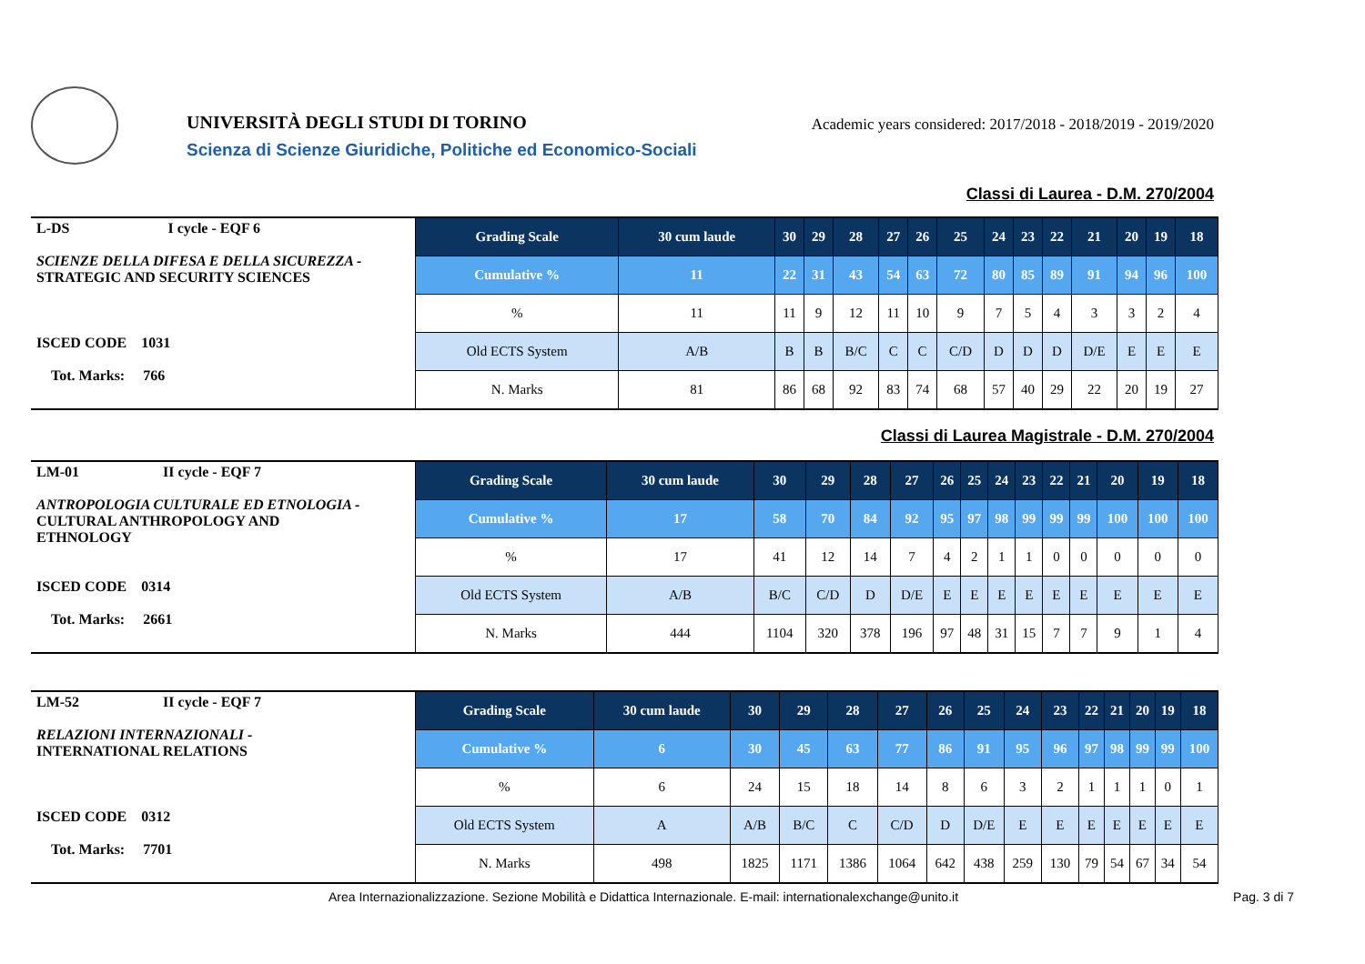UNIVERSITÀ DEGLI STUDI DI TORINO
Scienza di Scienze Giuridiche, Politiche ed Economico-Sociali
Academic years considered: 2017/2018 - 2018/2019 - 2019/2020
Classi di Laurea - D.M. 270/2004
| L-DS I cycle - EQF 6 SCIENZE DELLA DIFESA E DELLA SICUREZZA - STRATEGIC AND SECURITY SCIENCES ISCED CODE 1031 Tot. Marks: 766 | Grading Scale | 30 cum laude | 30 | 29 | 28 | 27 | 26 | 25 | 24 | 23 | 22 | 21 | 20 | 19 | 18 |
| | Cumulative % | 11 | 22 | 31 | 43 | 54 | 63 | 72 | 80 | 85 | 89 | 91 | 94 | 96 | 100 |
| | % | 11 | 11 | 9 | 12 | 11 | 10 | 9 | 7 | 5 | 4 | 3 | 3 | 2 | 4 |
| | Old ECTS System | A/B | B | B | B/C | C | C | C/D | D | D | D | D/E | E | E | E |
| | N. Marks | 81 | 86 | 68 | 92 | 83 | 74 | 68 | 57 | 40 | 29 | 22 | 20 | 19 | 27 |
Classi di Laurea Magistrale - D.M. 270/2004
| LM-01 II cycle - EQF 7 ANTROPOLOGIA CULTURALE ED ETNOLOGIA - CULTURAL ANTHROPOLOGY AND ETHNOLOGY ISCED CODE 0314 Tot. Marks: 2661 | Grading Scale | 30 cum laude | 30 | 29 | 28 | 27 | 26 | 25 | 24 | 23 | 22 | 21 | 20 | 19 | 18 |
| | Cumulative % | 17 | 58 | 70 | 84 | 92 | 95 | 97 | 98 | 99 | 99 | 99 | 100 | 100 | 100 |
| | % | 17 | 41 | 12 | 14 | 7 | 4 | 2 | 1 | 1 | 0 | 0 | 0 | 0 | 0 |
| | Old ECTS System | A/B | B/C | C/D | D | D/E | E | E | E | E | E | E | E | E | E |
| | N. Marks | 444 | 1104 | 320 | 378 | 196 | 97 | 48 | 31 | 15 | 7 | 7 | 9 | 1 | 4 |
| LM-52 II cycle - EQF 7 RELAZIONI INTERNAZIONALI - INTERNATIONAL RELATIONS ISCED CODE 0312 Tot. Marks: 7701 | Grading Scale | 30 cum laude | 30 | 29 | 28 | 27 | 26 | 25 | 24 | 23 | 22 | 21 | 20 | 19 | 18 |
| | Cumulative % | 6 | 30 | 45 | 63 | 77 | 86 | 91 | 95 | 96 | 97 | 98 | 99 | 99 | 100 |
| | % | 6 | 24 | 15 | 18 | 14 | 8 | 6 | 3 | 2 | 1 | 1 | 1 | 0 | 1 |
| | Old ECTS System | A | A/B | B/C | C | C/D | D | D/E | E | E | E | E | E | E | E |
| | N. Marks | 498 | 1825 | 1171 | 1386 | 1064 | 642 | 438 | 259 | 130 | 79 | 54 | 67 | 34 | 54 |
Area Internazionalizzazione. Sezione Mobilità e Didattica Internazionale. E-mail: internationalexchange@unito.it Pag. 3 di 7